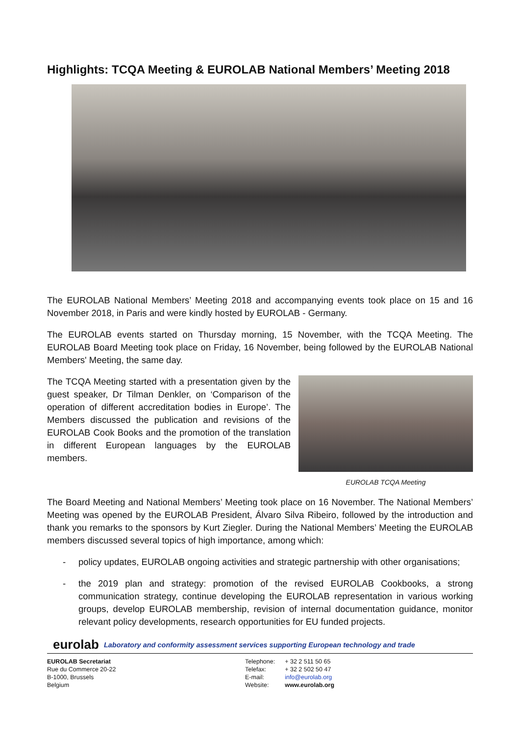Highlights: TCQA Meeting & EUROLAB National Members’ Meeting 2018
The EUROLAB National Members’ Meeting 2018 and accompanying events took place on 15 and 16 November 2018, in Paris and were kindly hosted by EUROLAB - Germany.
The EUROLAB events started on Thursday morning, 15 November, with the TCQA Meeting. The EUROLAB Board Meeting took place on Friday, 16 November, being followed by the EUROLAB National Members' Meeting, the same day.
The TCQA Meeting started with a presentation given by the guest speaker, Dr Tilman Denkler, on ‘Comparison of the operation of different accreditation bodies in Europe’. The Members discussed the publication and revisions of the EUROLAB Cook Books and the promotion of the translation in different European languages by the EUROLAB members.
EUROLAB TCQA Meeting
The Board Meeting and National Members’ Meeting took place on 16 November. The National Members’ Meeting was opened by the EUROLAB President, Álvaro Silva Ribeiro, followed by the introduction and thank you remarks to the sponsors by Kurt Ziegler. During the National Members’ Meeting the EUROLAB members discussed several topics of high importance, among which:
- policy updates, EUROLAB ongoing activities and strategic partnership with other organisations;
- the 2019 plan and strategy: promotion of the revised EUROLAB Cookbooks, a strong communication strategy, continue developing the EUROLAB representation in various working groups, develop EUROLAB membership, revision of internal documentation guidance, monitor relevant policy developments, research opportunities for EU funded projects.
eurolab Laboratory and conformity assessment services supporting European technology and trade
EUROLAB Secretariat
Rue du Commerce 20-22
B-1000, Brussels
Belgium
| Telephone: | + 32 2 511 50 65 |
| Telefax: | + 32 2 502 50 47 |
| E-mail: | info@eurolab.org |
| Website: | www.eurolab.org |